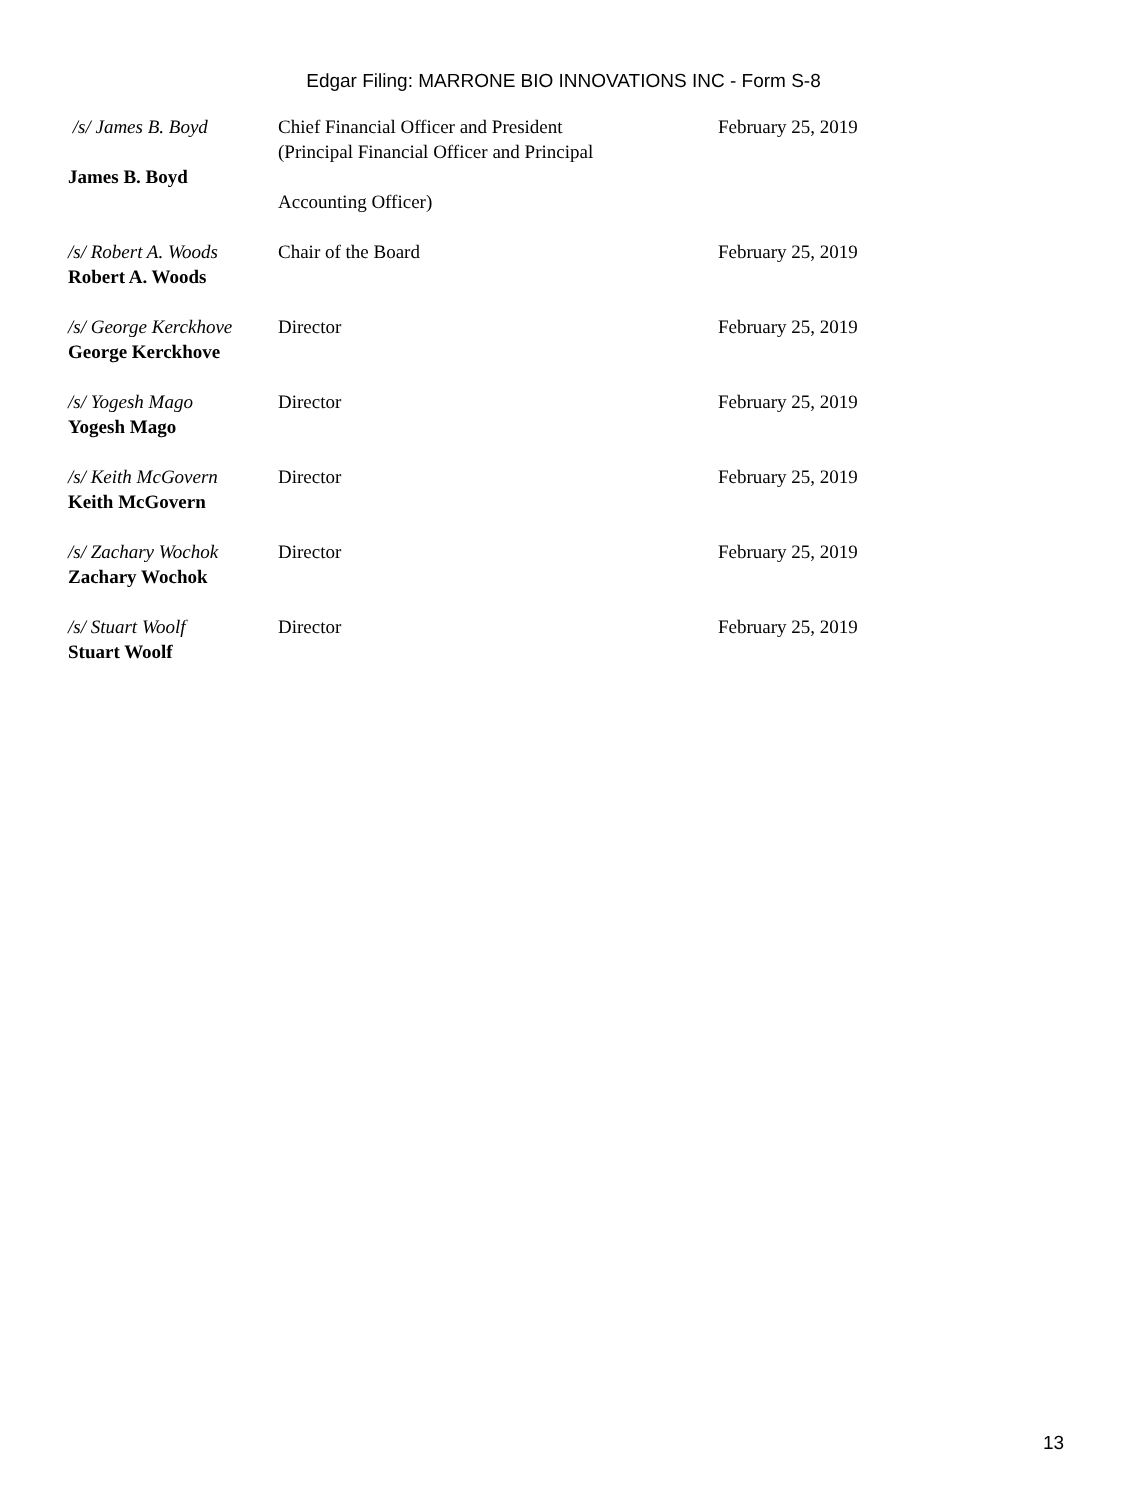Edgar Filing: MARRONE BIO INNOVATIONS INC - Form S-8
| /s/ James B. Boyd James B. Boyd | Chief Financial Officer and President (Principal Financial Officer and Principal Accounting Officer) | February 25, 2019 |
| /s/ Robert A. Woods Robert A. Woods | Chair of the Board | February 25, 2019 |
| /s/ George Kerckhove George Kerckhove | Director | February 25, 2019 |
| /s/ Yogesh Mago Yogesh Mago | Director | February 25, 2019 |
| /s/ Keith McGovern Keith McGovern | Director | February 25, 2019 |
| /s/ Zachary Wochok Zachary Wochok | Director | February 25, 2019 |
| /s/ Stuart Woolf Stuart Woolf | Director | February 25, 2019 |
13